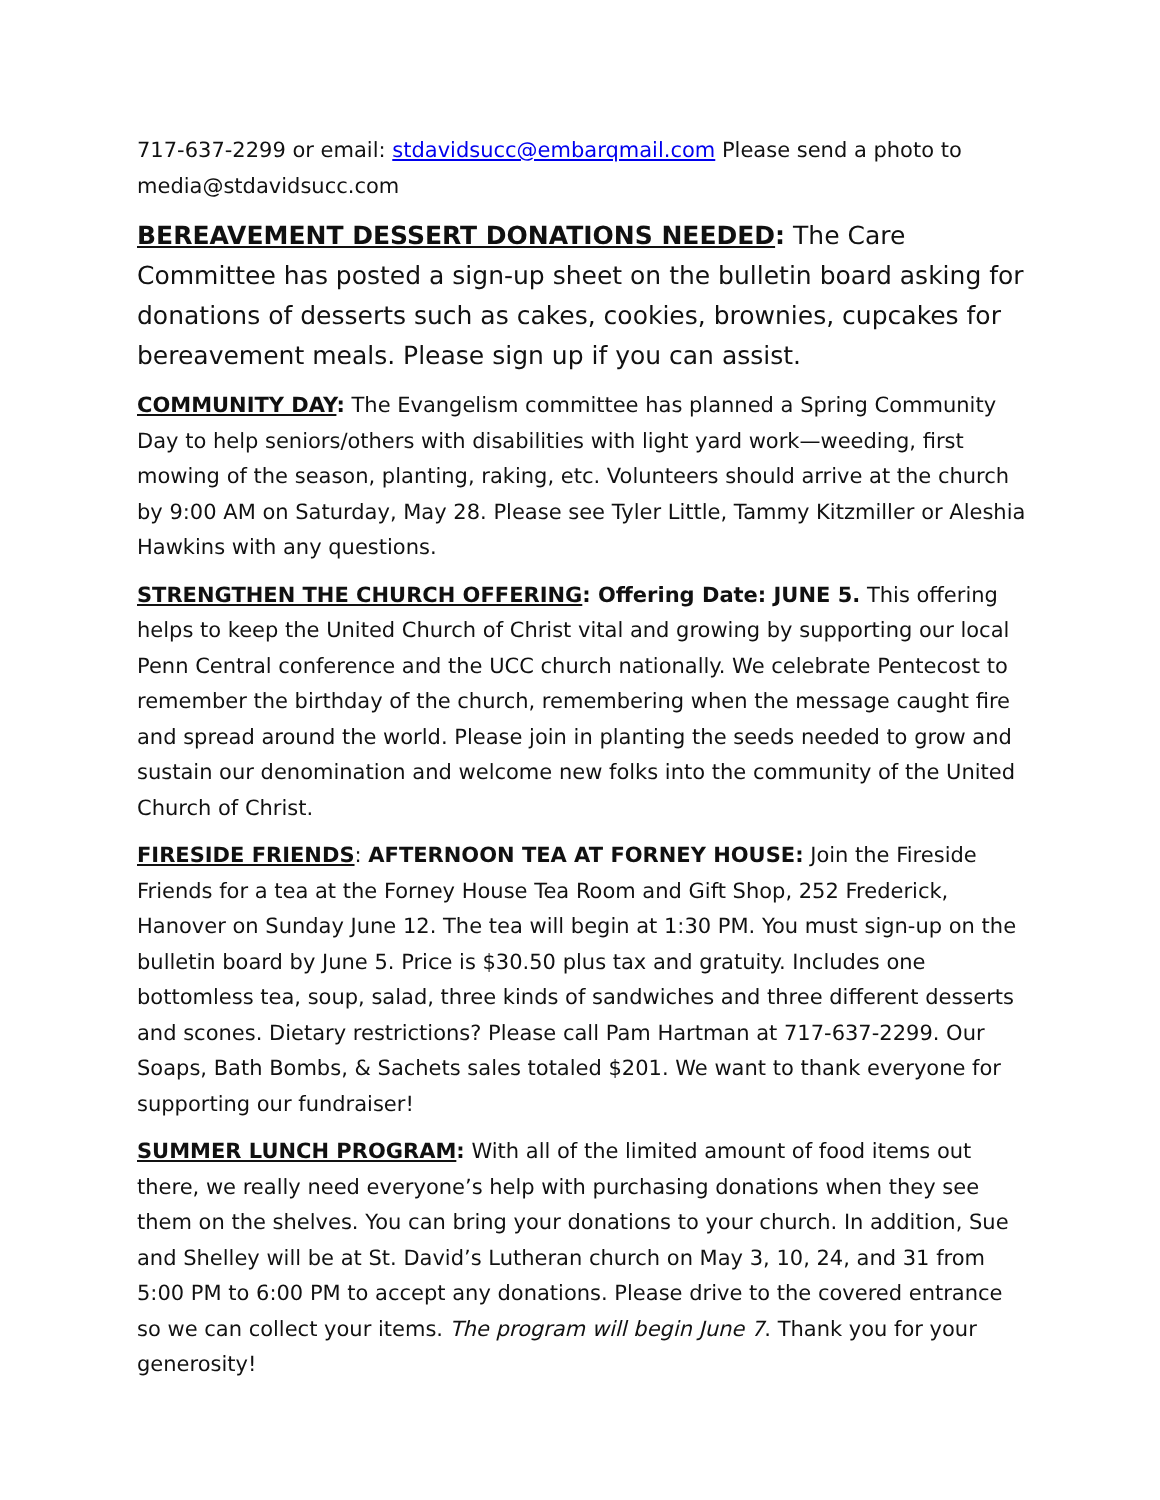717-637-2299 or email: stdavidsucc@embarqmail.com Please send a photo to media@stdavidsucc.com
BEREAVEMENT DESSERT DONATIONS NEEDED: The Care Committee has posted a sign-up sheet on the bulletin board asking for donations of desserts such as cakes, cookies, brownies, cupcakes for bereavement meals. Please sign up if you can assist.
COMMUNITY DAY: The Evangelism committee has planned a Spring Community Day to help seniors/others with disabilities with light yard work—weeding, first mowing of the season, planting, raking, etc. Volunteers should arrive at the church by 9:00 AM on Saturday, May 28. Please see Tyler Little, Tammy Kitzmiller or Aleshia Hawkins with any questions.
STRENGTHEN THE CHURCH OFFERING: Offering Date: JUNE 5. This offering helps to keep the United Church of Christ vital and growing by supporting our local Penn Central conference and the UCC church nationally. We celebrate Pentecost to remember the birthday of the church, remembering when the message caught fire and spread around the world. Please join in planting the seeds needed to grow and sustain our denomination and welcome new folks into the community of the United Church of Christ.
FIRESIDE FRIENDS: AFTERNOON TEA AT FORNEY HOUSE: Join the Fireside Friends for a tea at the Forney House Tea Room and Gift Shop, 252 Frederick, Hanover on Sunday June 12. The tea will begin at 1:30 PM. You must sign-up on the bulletin board by June 5. Price is $30.50 plus tax and gratuity. Includes one bottomless tea, soup, salad, three kinds of sandwiches and three different desserts and scones. Dietary restrictions? Please call Pam Hartman at 717-637-2299. Our Soaps, Bath Bombs, & Sachets sales totaled $201. We want to thank everyone for supporting our fundraiser!
SUMMER LUNCH PROGRAM: With all of the limited amount of food items out there, we really need everyone’s help with purchasing donations when they see them on the shelves. You can bring your donations to your church. In addition, Sue and Shelley will be at St. David’s Lutheran church on May 3, 10, 24, and 31 from 5:00 PM to 6:00 PM to accept any donations. Please drive to the covered entrance so we can collect your items. The program will begin June 7. Thank you for your generosity!